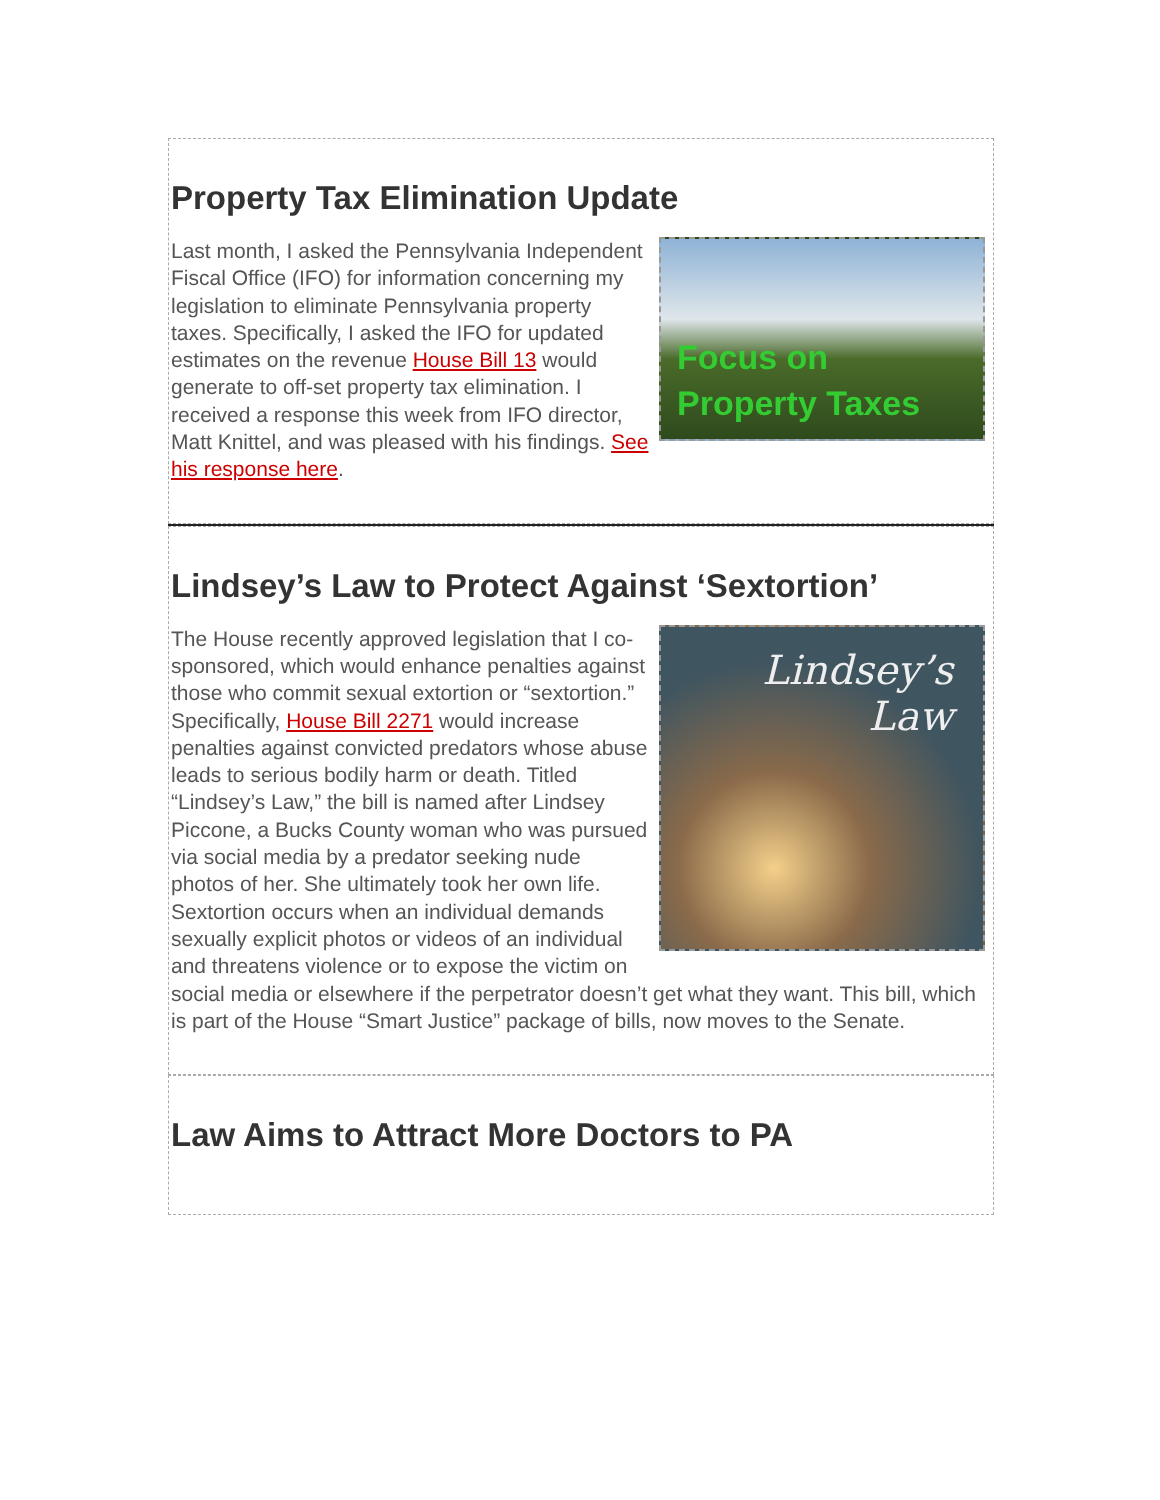Property Tax Elimination Update
Focus on
Property Taxes
Last month, I asked the Pennsylvania Independent Fiscal Office (IFO) for information concerning my legislation to eliminate Pennsylvania property taxes. Specifically, I asked the IFO for updated estimates on the revenue House Bill 13 would generate to off-set property tax elimination. I received a response this week from IFO director, Matt Knittel, and was pleased with his findings. See his response here.
Lindsey’s Law to Protect Against ‘Sextortion’
Lindsey’s
Law
The House recently approved legislation that I co-sponsored, which would enhance penalties against those who commit sexual extortion or “sextortion.” Specifically, House Bill 2271 would increase penalties against convicted predators whose abuse leads to serious bodily harm or death. Titled “Lindsey’s Law,” the bill is named after Lindsey Piccone, a Bucks County woman who was pursued via social media by a predator seeking nude photos of her. She ultimately took her own life. Sextortion occurs when an individual demands sexually explicit photos or videos of an individual and threatens violence or to expose the victim on social media or elsewhere if the perpetrator doesn’t get what they want. This bill, which is part of the House “Smart Justice” package of bills, now moves to the Senate.
Law Aims to Attract More Doctors to PA